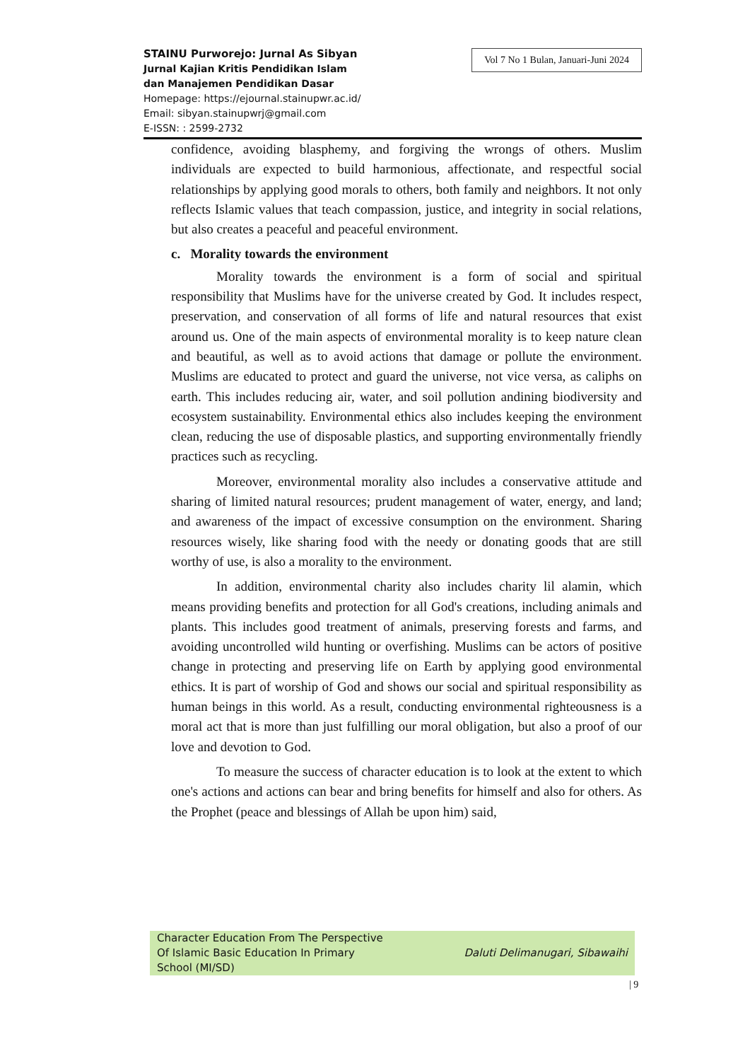STAINU Purworejo: Jurnal As Sibyan
Jurnal Kajian Kritis Pendidikan Islam
dan Manajemen Pendidikan Dasar
Homepage: https://ejournal.stainupwr.ac.id/
Email: sibyan.stainupwrj@gmail.com
E-ISSN: : 2599-2732
Vol 7 No 1 Bulan, Januari-Juni 2024
confidence, avoiding blasphemy, and forgiving the wrongs of others. Muslim individuals are expected to build harmonious, affectionate, and respectful social relationships by applying good morals to others, both family and neighbors. It not only reflects Islamic values that teach compassion, justice, and integrity in social relations, but also creates a peaceful and peaceful environment.
c. Morality towards the environment
Morality towards the environment is a form of social and spiritual responsibility that Muslims have for the universe created by God. It includes respect, preservation, and conservation of all forms of life and natural resources that exist around us. One of the main aspects of environmental morality is to keep nature clean and beautiful, as well as to avoid actions that damage or pollute the environment. Muslims are educated to protect and guard the universe, not vice versa, as caliphs on earth. This includes reducing air, water, and soil pollution andining biodiversity and ecosystem sustainability. Environmental ethics also includes keeping the environment clean, reducing the use of disposable plastics, and supporting environmentally friendly practices such as recycling.
Moreover, environmental morality also includes a conservative attitude and sharing of limited natural resources; prudent management of water, energy, and land; and awareness of the impact of excessive consumption on the environment. Sharing resources wisely, like sharing food with the needy or donating goods that are still worthy of use, is also a morality to the environment.
In addition, environmental charity also includes charity lil alamin, which means providing benefits and protection for all God's creations, including animals and plants. This includes good treatment of animals, preserving forests and farms, and avoiding uncontrolled wild hunting or overfishing. Muslims can be actors of positive change in protecting and preserving life on Earth by applying good environmental ethics. It is part of worship of God and shows our social and spiritual responsibility as human beings in this world. As a result, conducting environmental righteousness is a moral act that is more than just fulfilling our moral obligation, but also a proof of our love and devotion to God.
To measure the success of character education is to look at the extent to which one's actions and actions can bear and bring benefits for himself and also for others. As the Prophet (peace and blessings of Allah be upon him) said,
Character Education From The Perspective
Of Islamic Basic Education In Primary
School (MI/SD)
Daluti Delimanugari, Sibawaihi
| 9